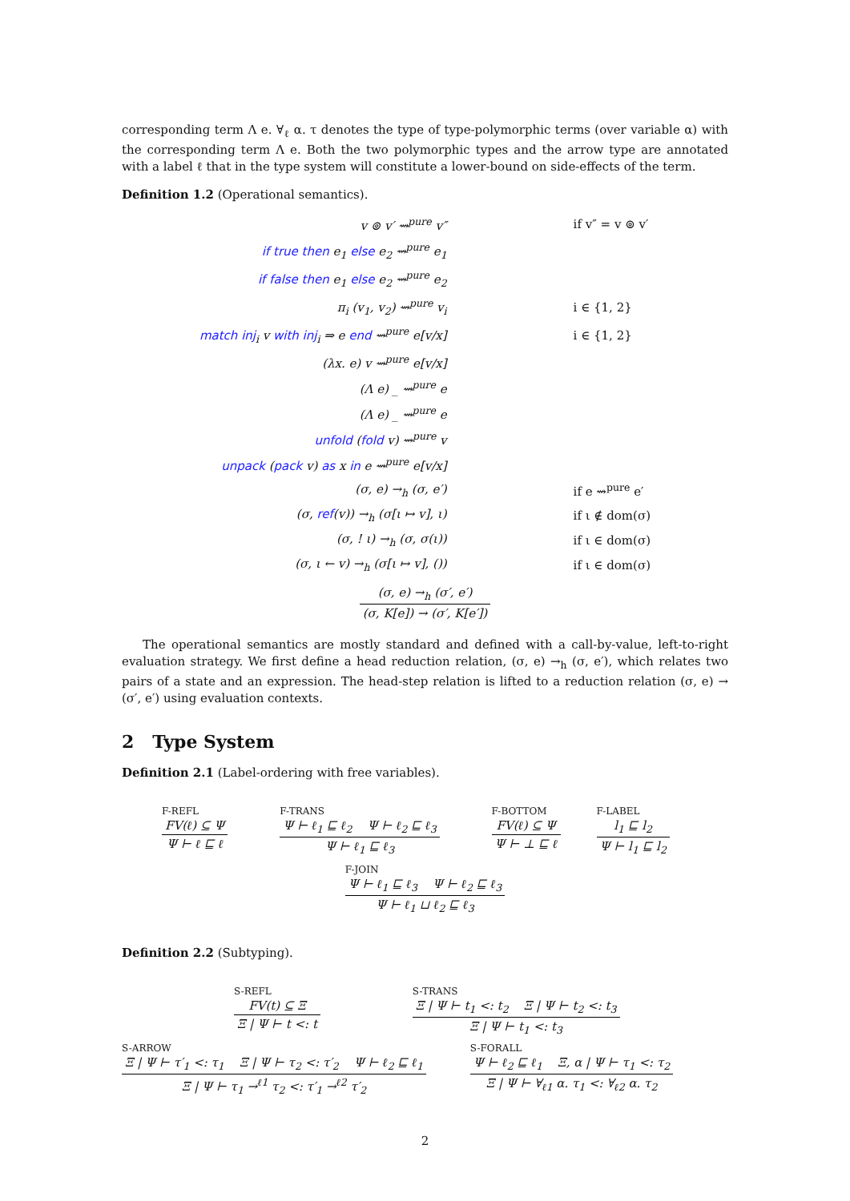corresponding term Λ e. ∀<sub>ℓ</sub> α. τ denotes the type of type-polymorphic terms (over variable α) with the corresponding term Λ e. Both the two polymorphic types and the arrow type are annotated with a label ℓ that in the type system will constitute a lower-bound on side-effects of the term.
Definition 1.2 (Operational semantics).
| v ⊚ v′ ⇝<sup>pure</sup> v″ | if v″ = v ⊚ v′ |
| if true then e<sub>1</sub> else e<sub>2</sub> ⇝<sup>pure</sup> e<sub>1</sub> | |
| if false then e<sub>1</sub> else e<sub>2</sub> ⇝<sup>pure</sup> e<sub>2</sub> | |
| π<sub>i</sub> (v<sub>1</sub>, v<sub>2</sub>) ⇝<sup>pure</sup> v<sub>i</sub> | i ∈ {1, 2} |
| match inj<sub>i</sub> v with inj<sub>i</sub> ⇒ e end ⇝<sup>pure</sup> e[v/x] | i ∈ {1, 2} |
| (λx. e) v ⇝<sup>pure</sup> e[v/x] | |
| (Λ e) _ ⇝<sup>pure</sup> e | |
| (Λ e) _ ⇝<sup>pure</sup> e | |
| unfold ( fold v) ⇝<sup>pure</sup> v | |
| unpack ( pack v) as x in e ⇝<sup>pure</sup> e[v/x] | |
| (σ, e) →<sub>h</sub> (σ, e′) | if e ⇝<sup>pure</sup> e′ |
| (σ, ref (v)) →<sub>h</sub> (σ[ι ↦ v], ι) | if ι ∉ dom(σ) |
| (σ, ! ι) →<sub>h</sub> (σ, σ(ι)) | if ι ∈ dom(σ) |
| (σ, ι ← v) →<sub>h</sub> (σ[ι ↦ v], ()) | if ι ∈ dom(σ) |
(σ, e) →<sub>h</sub> (σ′, e′)
(σ, K[e]) → (σ′, K[e′])
The operational semantics are mostly standard and defined with a call-by-value, left-to-right evaluation strategy. We first define a head reduction relation, (σ, e) →<sub>h</sub> (σ, e′), which relates two pairs of a state and an expression. The head-step relation is lifted to a reduction relation (σ, e) → (σ′, e′) using evaluation contexts.
2 Type System
Definition 2.1 (Label-ordering with free variables).
F-REFL
FV(ℓ) ⊆ Ψ
Ψ ⊢ ℓ ⊑ ℓ
F-TRANS
Ψ ⊢ ℓ<sub>1</sub> ⊑ ℓ<sub>2</sub> Ψ ⊢ ℓ<sub>2</sub> ⊑ ℓ<sub>3</sub>
Ψ ⊢ ℓ<sub>1</sub> ⊑ ℓ<sub>3</sub>
F-BOTTOM
FV(ℓ) ⊆ Ψ
Ψ ⊢ ⊥ ⊑ ℓ
F-LABEL
l<sub>1</sub> ⊑ l<sub>2</sub>
Ψ ⊢ l<sub>1</sub> ⊑ l<sub>2</sub>
F-JOIN
Ψ ⊢ ℓ<sub>1</sub> ⊑ ℓ<sub>3</sub> Ψ ⊢ ℓ<sub>2</sub> ⊑ ℓ<sub>3</sub>
Ψ ⊢ ℓ<sub>1</sub> ⊔ ℓ<sub>2</sub> ⊑ ℓ<sub>3</sub>
Definition 2.2 (Subtyping).
S-REFL
FV(t) ⊆ Ξ
Ξ | Ψ ⊢ t <: t
S-TRANS
Ξ | Ψ ⊢ t<sub>1</sub> <: t<sub>2</sub> Ξ | Ψ ⊢ t<sub>2</sub> <: t<sub>3</sub>
Ξ | Ψ ⊢ t<sub>1</sub> <: t<sub>3</sub>
S-ARROW
Ξ | Ψ ⊢ τ′<sub>1</sub> <: τ<sub>1</sub> Ξ | Ψ ⊢ τ<sub>2</sub> <: τ′<sub>2</sub> Ψ ⊢ ℓ<sub>2</sub> ⊑ ℓ<sub>1</sub>
Ξ | Ψ ⊢ τ<sub>1</sub> →<sup>ℓ1</sup> τ<sub>2</sub> <: τ′<sub>1</sub> →<sup>ℓ2</sup> τ′<sub>2</sub>
S-FORALL
Ψ ⊢ ℓ<sub>2</sub> ⊑ ℓ<sub>1</sub> Ξ, α | Ψ ⊢ τ<sub>1</sub> <: τ<sub>2</sub>
Ξ | Ψ ⊢ ∀<sub>ℓ1</sub> α. τ<sub>1</sub> <: ∀<sub>ℓ2</sub> α. τ<sub>2</sub>
2